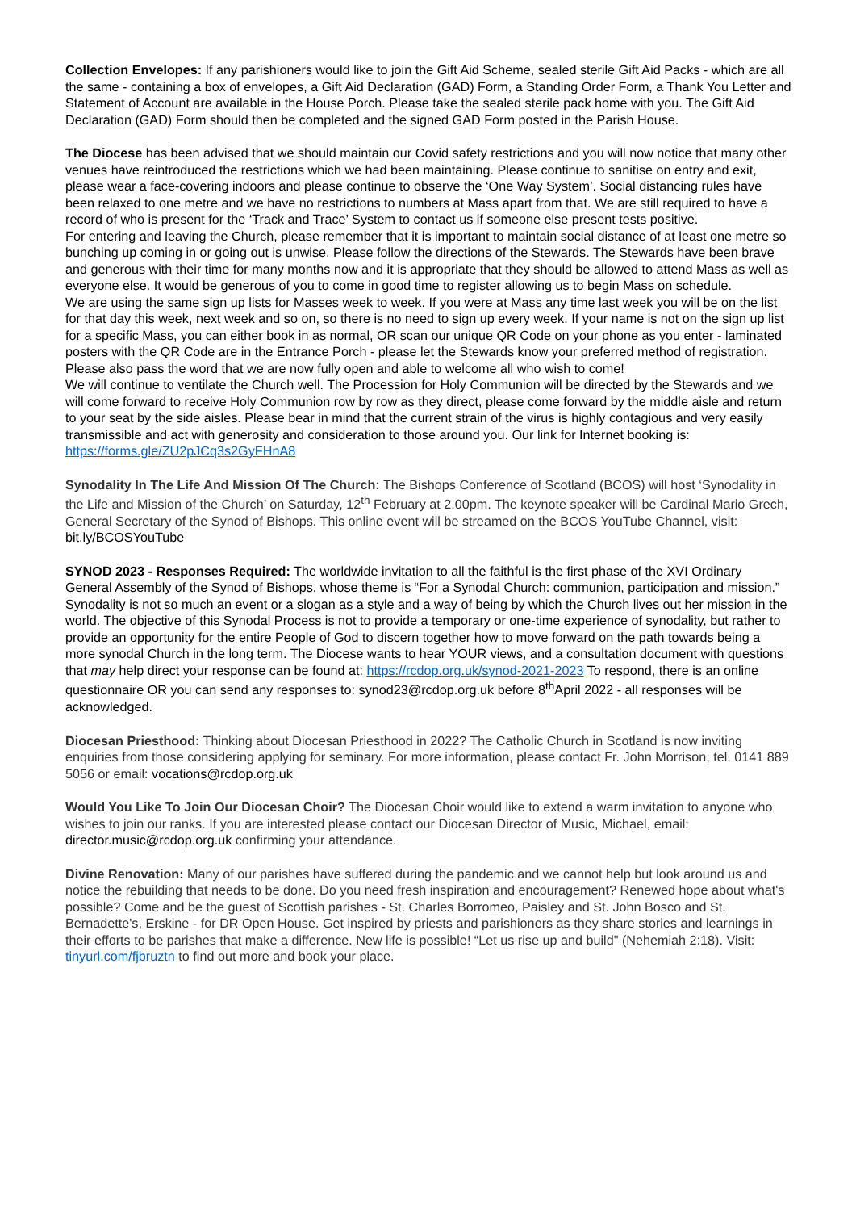Collection Envelopes: If any parishioners would like to join the Gift Aid Scheme, sealed sterile Gift Aid Packs - which are all the same - containing a box of envelopes, a Gift Aid Declaration (GAD) Form, a Standing Order Form, a Thank You Letter and Statement of Account are available in the House Porch. Please take the sealed sterile pack home with you. The Gift Aid Declaration (GAD) Form should then be completed and the signed GAD Form posted in the Parish House.
The Diocese has been advised that we should maintain our Covid safety restrictions and you will now notice that many other venues have reintroduced the restrictions which we had been maintaining. Please continue to sanitise on entry and exit, please wear a face-covering indoors and please continue to observe the ‘One Way System’. Social distancing rules have been relaxed to one metre and we have no restrictions to numbers at Mass apart from that. We are still required to have a record of who is present for the ‘Track and Trace’ System to contact us if someone else present tests positive.
For entering and leaving the Church, please remember that it is important to maintain social distance of at least one metre so bunching up coming in or going out is unwise. Please follow the directions of the Stewards. The Stewards have been brave and generous with their time for many months now and it is appropriate that they should be allowed to attend Mass as well as everyone else. It would be generous of you to come in good time to register allowing us to begin Mass on schedule.
We are using the same sign up lists for Masses week to week. If you were at Mass any time last week you will be on the list for that day this week, next week and so on, so there is no need to sign up every week. If your name is not on the sign up list for a specific Mass, you can either book in as normal, OR scan our unique QR Code on your phone as you enter - laminated posters with the QR Code are in the Entrance Porch - please let the Stewards know your preferred method of registration. Please also pass the word that we are now fully open and able to welcome all who wish to come!
We will continue to ventilate the Church well. The Procession for Holy Communion will be directed by the Stewards and we will come forward to receive Holy Communion row by row as they direct, please come forward by the middle aisle and return to your seat by the side aisles. Please bear in mind that the current strain of the virus is highly contagious and very easily transmissible and act with generosity and consideration to those around you. Our link for Internet booking is:
https://forms.gle/ZU2pJCq3s2GyFHnA8
Synodality In The Life And Mission Of The Church: The Bishops Conference of Scotland (BCOS) will host ‘Synodality in the Life and Mission of the Church’ on Saturday, 12<sup>th</sup> February at 2.00pm. The keynote speaker will be Cardinal Mario Grech, General Secretary of the Synod of Bishops. This online event will be streamed on the BCOS YouTube Channel, visit: bit.ly/BCOSYouTube
SYNOD 2023 - Responses Required: The worldwide invitation to all the faithful is the first phase of the XVI Ordinary General Assembly of the Synod of Bishops, whose theme is “For a Synodal Church: communion, participation and mission.” Synodality is not so much an event or a slogan as a style and a way of being by which the Church lives out her mission in the world. The objective of this Synodal Process is not to provide a temporary or one-time experience of synodality, but rather to provide an opportunity for the entire People of God to discern together how to move forward on the path towards being a more synodal Church in the long term. The Diocese wants to hear YOUR views, and a consultation document with questions that may help direct your response can be found at: https://rcdop.org.uk/synod-2021-2023 To respond, there is an online questionnaire OR you can send any responses to: synod23@rcdop.org.uk before 8<sup>th</sup>April 2022 - all responses will be acknowledged.
Diocesan Priesthood: Thinking about Diocesan Priesthood in 2022? The Catholic Church in Scotland is now inviting enquiries from those considering applying for seminary. For more information, please contact Fr. John Morrison, tel. 0141 889 5056 or email: vocations@rcdop.org.uk
Would You Like To Join Our Diocesan Choir? The Diocesan Choir would like to extend a warm invitation to anyone who wishes to join our ranks. If you are interested please contact our Diocesan Director of Music, Michael, email: director.music@rcdop.org.uk confirming your attendance.
Divine Renovation: Many of our parishes have suffered during the pandemic and we cannot help but look around us and notice the rebuilding that needs to be done. Do you need fresh inspiration and encouragement? Renewed hope about what's possible? Come and be the guest of Scottish parishes - St. Charles Borromeo, Paisley and St. John Bosco and St. Bernadette's, Erskine - for DR Open House. Get inspired by priests and parishioners as they share stories and learnings in their efforts to be parishes that make a difference. New life is possible! “Let us rise up and build" (Nehemiah 2:18). Visit: tinyurl.com/fjbruztn to find out more and book your place.